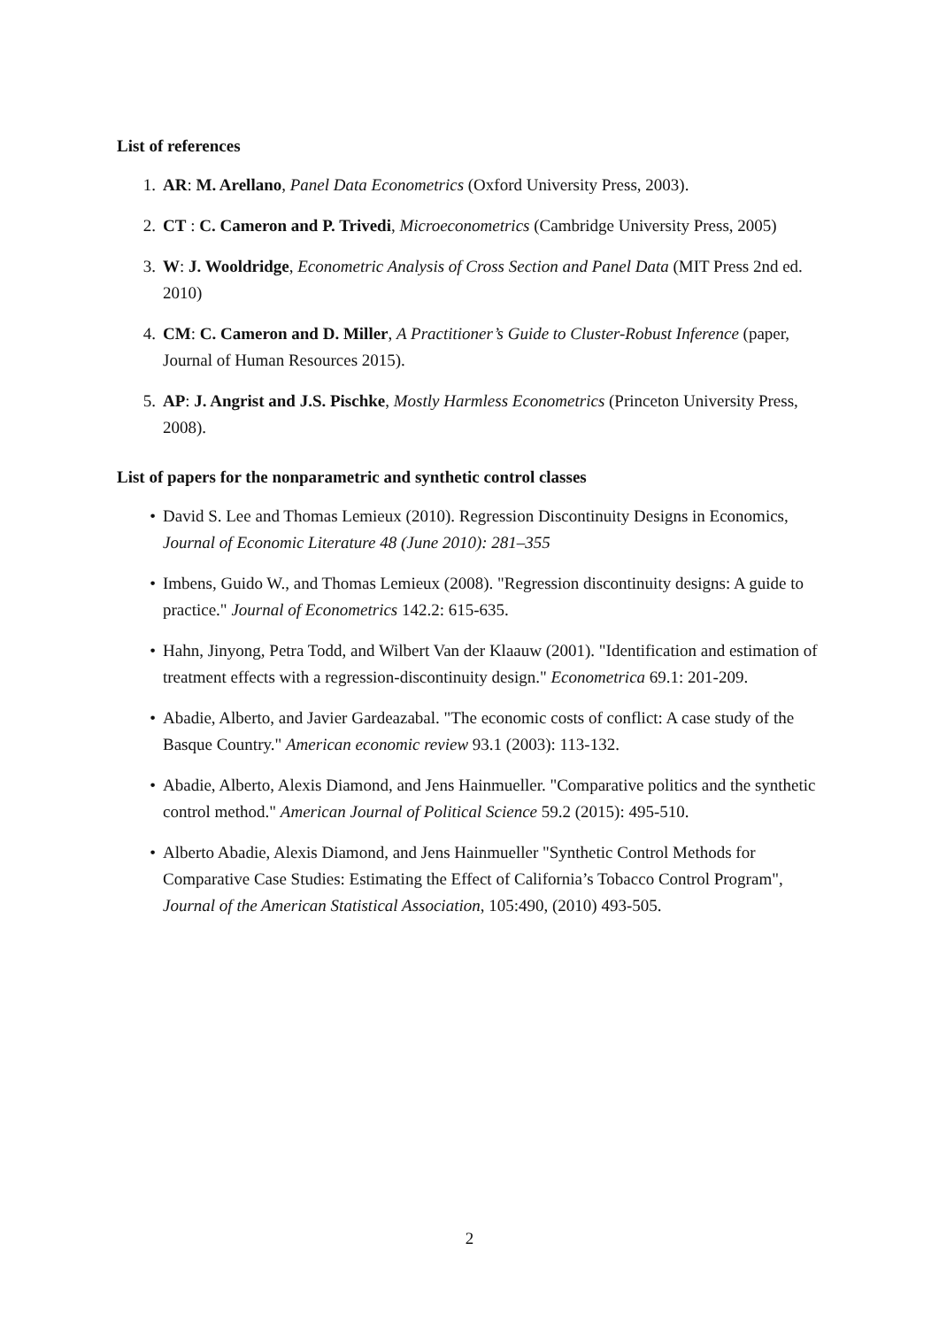List of references
1. AR: M. Arellano, Panel Data Econometrics (Oxford University Press, 2003).
2. CT : C. Cameron and P. Trivedi, Microeconometrics (Cambridge University Press, 2005)
3. W: J. Wooldridge, Econometric Analysis of Cross Section and Panel Data (MIT Press 2nd ed. 2010)
4. CM: C. Cameron and D. Miller, A Practitioner’s Guide to Cluster-Robust Inference (paper, Journal of Human Resources 2015).
5. AP: J. Angrist and J.S. Pischke, Mostly Harmless Econometrics (Princeton University Press, 2008).
List of papers for the nonparametric and synthetic control classes
• David S. Lee and Thomas Lemieux (2010). Regression Discontinuity Designs in Economics, Journal of Economic Literature 48 (June 2010): 281–355
• Imbens, Guido W., and Thomas Lemieux (2008). "Regression discontinuity designs: A guide to practice." Journal of Econometrics 142.2: 615-635.
• Hahn, Jinyong, Petra Todd, and Wilbert Van der Klaauw (2001). "Identification and estimation of treatment effects with a regression-discontinuity design." Econometrica 69.1: 201-209.
• Abadie, Alberto, and Javier Gardeazabal. "The economic costs of conflict: A case study of the Basque Country." American economic review 93.1 (2003): 113-132.
• Abadie, Alberto, Alexis Diamond, and Jens Hainmueller. "Comparative politics and the synthetic control method." American Journal of Political Science 59.2 (2015): 495-510.
• Alberto Abadie, Alexis Diamond, and Jens Hainmueller "Synthetic Control Methods for Comparative Case Studies: Estimating the Effect of California’s Tobacco Control Program", Journal of the American Statistical Association, 105:490, (2010) 493-505.
2